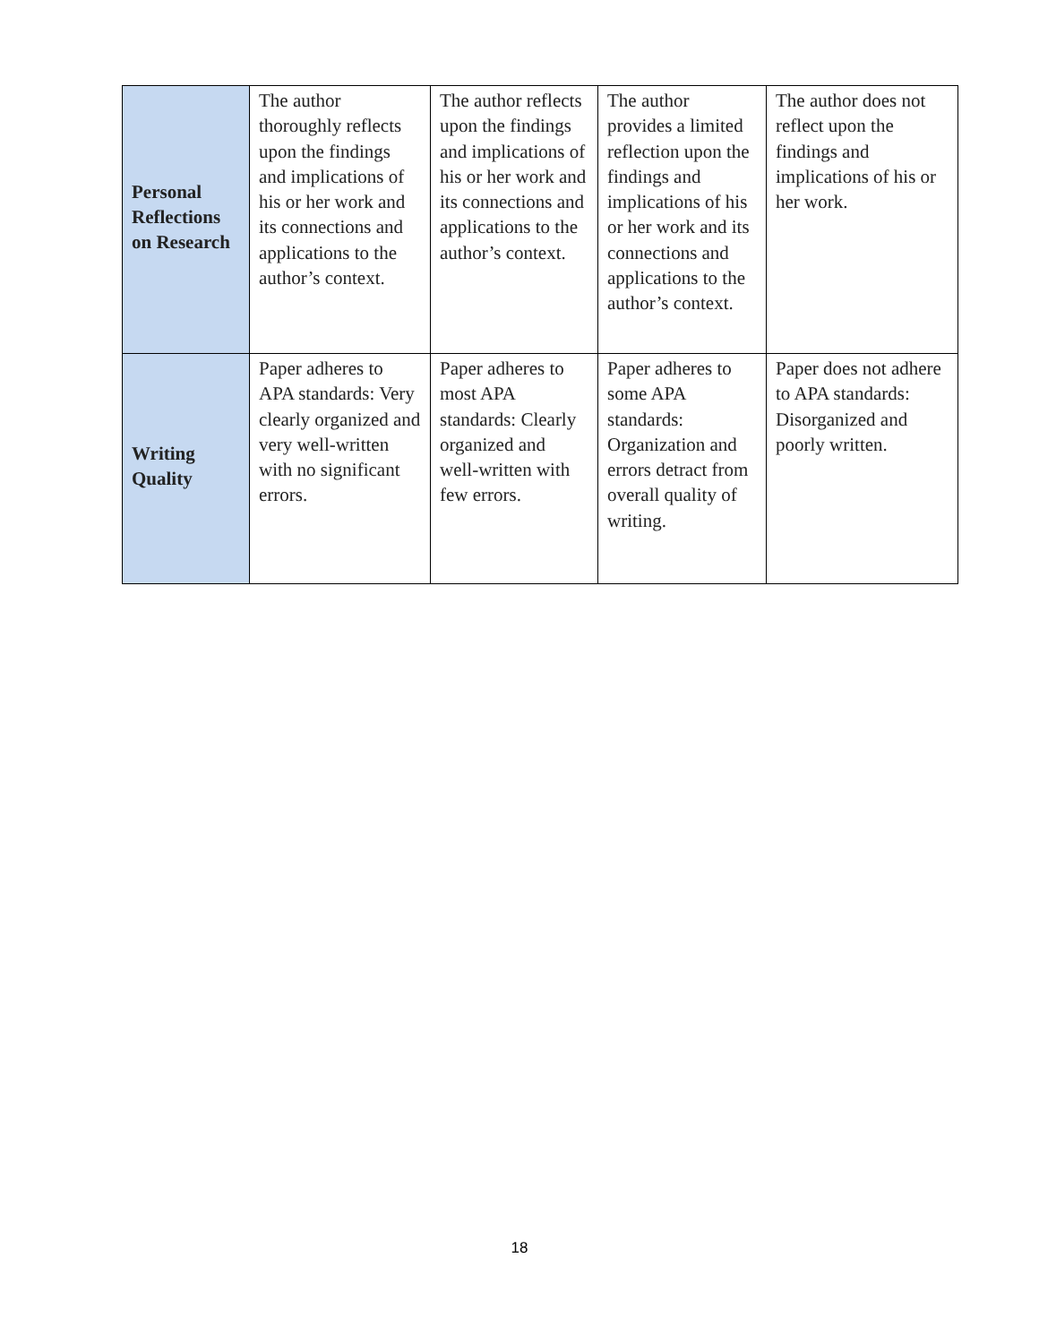| Personal Reflections on Research | The author thoroughly reflects upon the findings and implications of his or her work and its connections and applications to the author’s context. | The author reflects upon the findings and implications of his or her work and its connections and applications to the author’s context. | The author provides a limited reflection upon the findings and implications of his or her work and its connections and applications to the author’s context. | The author does not reflect upon the findings and implications of his or her work. |
| Writing Quality | Paper adheres to APA standards: Very clearly organized and very well-written with no significant errors. | Paper adheres to most APA standards: Clearly organized and well-written with few errors. | Paper adheres to some APA standards: Organization and errors detract from overall quality of writing. | Paper does not adhere to APA standards: Disorganized and poorly written. |
18